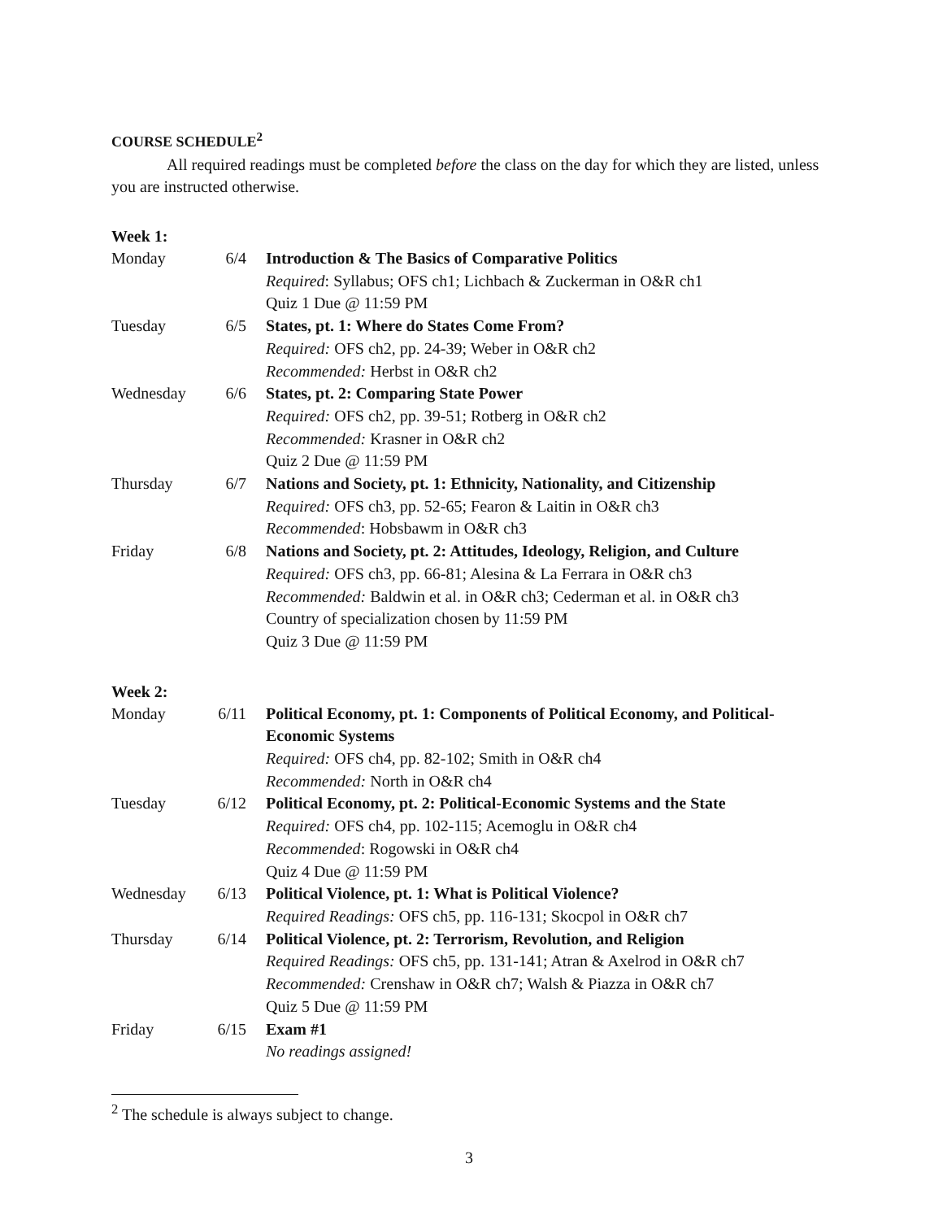COURSE SCHEDULE<sup>2</sup>
All required readings must be completed before the class on the day for which they are listed, unless you are instructed otherwise.
Week 1:
| Monday | 6/4 | Introduction & The Basics of Comparative Politics Required : Syllabus; OFS ch1; Lichbach & Zuckerman in O&R ch1 Quiz 1 Due @ 11:59 PM |
| Tuesday | 6/5 | States, pt. 1: Where do States Come From? Required: OFS ch2, pp. 24-39; Weber in O&R ch2 Recommended: Herbst in O&R ch2 |
| Wednesday | 6/6 | States, pt. 2: Comparing State Power Required: OFS ch2, pp. 39-51; Rotberg in O&R ch2 Recommended: Krasner in O&R ch2 Quiz 2 Due @ 11:59 PM |
| Thursday | 6/7 | Nations and Society, pt. 1: Ethnicity, Nationality, and Citizenship Required: OFS ch3, pp. 52-65; Fearon & Laitin in O&R ch3 Recommended : Hobsbawm in O&R ch3 |
| Friday | 6/8 | Nations and Society, pt. 2: Attitudes, Ideology, Religion, and Culture Required: OFS ch3, pp. 66-81; Alesina & La Ferrara in O&R ch3 Recommended: Baldwin et al. in O&R ch3; Cederman et al. in O&R ch3 Country of specialization chosen by 11:59 PM Quiz 3 Due @ 11:59 PM |
Week 2:
| Monday | 6/11 | Political Economy, pt. 1: Components of Political Economy, and Political-Economic Systems Required: OFS ch4, pp. 82-102; Smith in O&R ch4 Recommended: North in O&R ch4 |
| Tuesday | 6/12 | Political Economy, pt. 2: Political-Economic Systems and the State Required: OFS ch4, pp. 102-115; Acemoglu in O&R ch4 Recommended : Rogowski in O&R ch4 Quiz 4 Due @ 11:59 PM |
| Wednesday | 6/13 | Political Violence, pt. 1: What is Political Violence? Required Readings: OFS ch5, pp. 116-131; Skocpol in O&R ch7 |
| Thursday | 6/14 | Political Violence, pt. 2: Terrorism, Revolution, and Religion Required Readings: OFS ch5, pp. 131-141; Atran & Axelrod in O&R ch7 Recommended: Crenshaw in O&R ch7; Walsh & Piazza in O&R ch7 Quiz 5 Due @ 11:59 PM |
| Friday | 6/15 | Exam #1 No readings assigned! |
<sup>2</sup> The schedule is always subject to change.
3